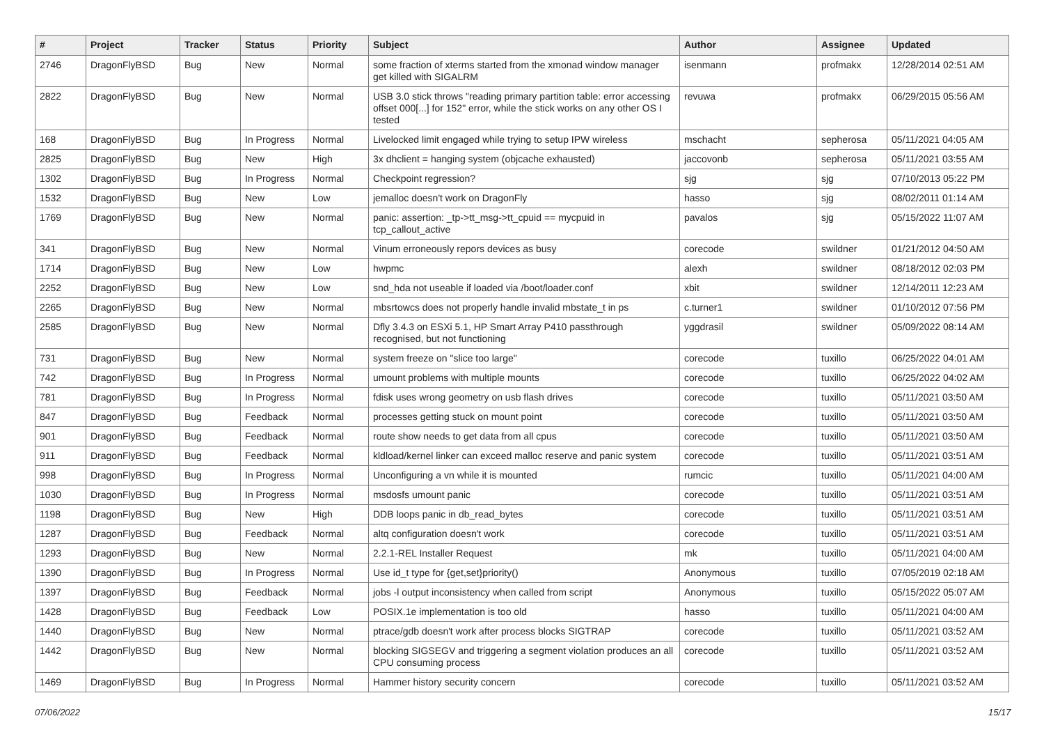| # | Project | Tracker | Status | Priority | Subject | Author | Assignee | Updated |
| --- | --- | --- | --- | --- | --- | --- | --- | --- |
| 2746 | DragonFlyBSD | Bug | New | Normal | some fraction of xterms started from the xmonad window manager get killed with SIGALRM | isenmann | profmakx | 12/28/2014 02:51 AM |
| 2822 | DragonFlyBSD | Bug | New | Normal | USB 3.0 stick throws "reading primary partition table: error accessing offset 000[...] for 152" error, while the stick works on any other OS I tested | revuwa | profmakx | 06/29/2015 05:56 AM |
| 168 | DragonFlyBSD | Bug | In Progress | Normal | Livelocked limit engaged while trying to setup IPW wireless | mschacht | sepherosa | 05/11/2021 04:05 AM |
| 2825 | DragonFlyBSD | Bug | New | High | 3x dhclient = hanging system (objcache exhausted) | jaccovonb | sepherosa | 05/11/2021 03:55 AM |
| 1302 | DragonFlyBSD | Bug | In Progress | Normal | Checkpoint regression? | sjg | sjg | 07/10/2013 05:22 PM |
| 1532 | DragonFlyBSD | Bug | New | Low | jemalloc doesn't work on DragonFly | hasso | sjg | 08/02/2011 01:14 AM |
| 1769 | DragonFlyBSD | Bug | New | Normal | panic: assertion: _tp->tt_msg->tt_cpuid == mycpuid in tcp_callout_active | pavalos | sjg | 05/15/2022 11:07 AM |
| 341 | DragonFlyBSD | Bug | New | Normal | Vinum erroneously repors devices as busy | corecode | swildner | 01/21/2012 04:50 AM |
| 1714 | DragonFlyBSD | Bug | New | Low | hwpmc | alexh | swildner | 08/18/2012 02:03 PM |
| 2252 | DragonFlyBSD | Bug | New | Low | snd_hda not useable if loaded via /boot/loader.conf | xbit | swildner | 12/14/2011 12:23 AM |
| 2265 | DragonFlyBSD | Bug | New | Normal | mbsrtowcs does not properly handle invalid mbstate_t in ps | c.turner1 | swildner | 01/10/2012 07:56 PM |
| 2585 | DragonFlyBSD | Bug | New | Normal | Dfly 3.4.3 on ESXi 5.1, HP Smart Array P410 passthrough recognised, but not functioning | yggdrasil | swildner | 05/09/2022 08:14 AM |
| 731 | DragonFlyBSD | Bug | New | Normal | system freeze on "slice too large" | corecode | tuxillo | 06/25/2022 04:01 AM |
| 742 | DragonFlyBSD | Bug | In Progress | Normal | umount problems with multiple mounts | corecode | tuxillo | 06/25/2022 04:02 AM |
| 781 | DragonFlyBSD | Bug | In Progress | Normal | fdisk uses wrong geometry on usb flash drives | corecode | tuxillo | 05/11/2021 03:50 AM |
| 847 | DragonFlyBSD | Bug | Feedback | Normal | processes getting stuck on mount point | corecode | tuxillo | 05/11/2021 03:50 AM |
| 901 | DragonFlyBSD | Bug | Feedback | Normal | route show needs to get data from all cpus | corecode | tuxillo | 05/11/2021 03:50 AM |
| 911 | DragonFlyBSD | Bug | Feedback | Normal | kldload/kernel linker can exceed malloc reserve and panic system | corecode | tuxillo | 05/11/2021 03:51 AM |
| 998 | DragonFlyBSD | Bug | In Progress | Normal | Unconfiguring a vn while it is mounted | rumcic | tuxillo | 05/11/2021 04:00 AM |
| 1030 | DragonFlyBSD | Bug | In Progress | Normal | msdosfs umount panic | corecode | tuxillo | 05/11/2021 03:51 AM |
| 1198 | DragonFlyBSD | Bug | New | High | DDB loops panic in db_read_bytes | corecode | tuxillo | 05/11/2021 03:51 AM |
| 1287 | DragonFlyBSD | Bug | Feedback | Normal | altq configuration doesn't work | corecode | tuxillo | 05/11/2021 03:51 AM |
| 1293 | DragonFlyBSD | Bug | New | Normal | 2.2.1-REL Installer Request | mk | tuxillo | 05/11/2021 04:00 AM |
| 1390 | DragonFlyBSD | Bug | In Progress | Normal | Use id_t type for {get,set}priority() | Anonymous | tuxillo | 07/05/2019 02:18 AM |
| 1397 | DragonFlyBSD | Bug | Feedback | Normal | jobs -l output inconsistency when called from script | Anonymous | tuxillo | 05/15/2022 05:07 AM |
| 1428 | DragonFlyBSD | Bug | Feedback | Low | POSIX.1e implementation is too old | hasso | tuxillo | 05/11/2021 04:00 AM |
| 1440 | DragonFlyBSD | Bug | New | Normal | ptrace/gdb doesn't work after process blocks SIGTRAP | corecode | tuxillo | 05/11/2021 03:52 AM |
| 1442 | DragonFlyBSD | Bug | New | Normal | blocking SIGSEGV and triggering a segment violation produces an all CPU consuming process | corecode | tuxillo | 05/11/2021 03:52 AM |
| 1469 | DragonFlyBSD | Bug | In Progress | Normal | Hammer history security concern | corecode | tuxillo | 05/11/2021 03:52 AM |
07/06/2022 15/17